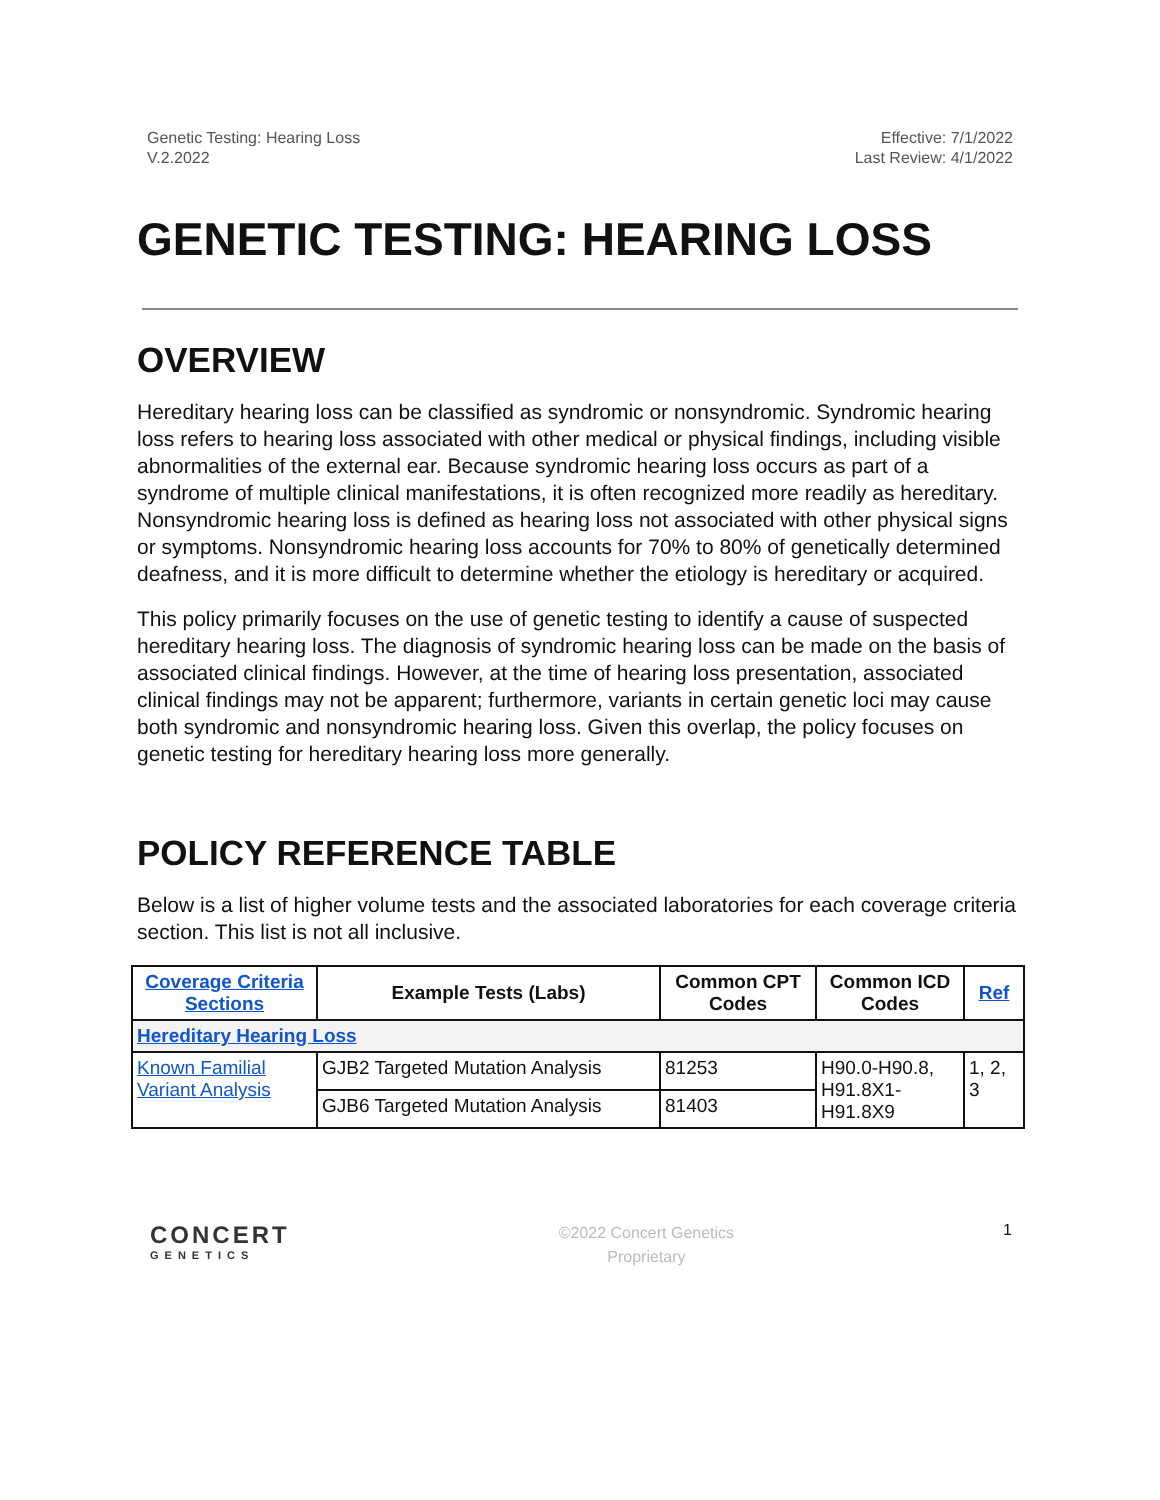Genetic Testing: Hearing Loss
V.2.2022
Effective: 7/1/2022
Last Review: 4/1/2022
GENETIC TESTING: HEARING LOSS
OVERVIEW
Hereditary hearing loss can be classified as syndromic or nonsyndromic. Syndromic hearing loss refers to hearing loss associated with other medical or physical findings, including visible abnormalities of the external ear. Because syndromic hearing loss occurs as part of a syndrome of multiple clinical manifestations, it is often recognized more readily as hereditary. Nonsyndromic hearing loss is defined as hearing loss not associated with other physical signs or symptoms. Nonsyndromic hearing loss accounts for 70% to 80% of genetically determined deafness, and it is more difficult to determine whether the etiology is hereditary or acquired.
This policy primarily focuses on the use of genetic testing to identify a cause of suspected hereditary hearing loss. The diagnosis of syndromic hearing loss can be made on the basis of associated clinical findings. However, at the time of hearing loss presentation, associated clinical findings may not be apparent; furthermore, variants in certain genetic loci may cause both syndromic and nonsyndromic hearing loss. Given this overlap, the policy focuses on genetic testing for hereditary hearing loss more generally.
POLICY REFERENCE TABLE
Below is a list of higher volume tests and the associated laboratories for each coverage criteria section. This list is not all inclusive.
| Coverage Criteria Sections | Example Tests (Labs) | Common CPT Codes | Common ICD Codes | Ref |
| --- | --- | --- | --- | --- |
| Hereditary Hearing Loss | | | | |
| Known Familial Variant Analysis | GJB2 Targeted Mutation Analysis | 81253 | H90.0-H90.8, H91.8X1-H91.8X9 | 1, 2, 3 |
| | GJB6 Targeted Mutation Analysis | 81403 | | |
CONCERT
GENETICS
©2022 Concert Genetics
Proprietary
1